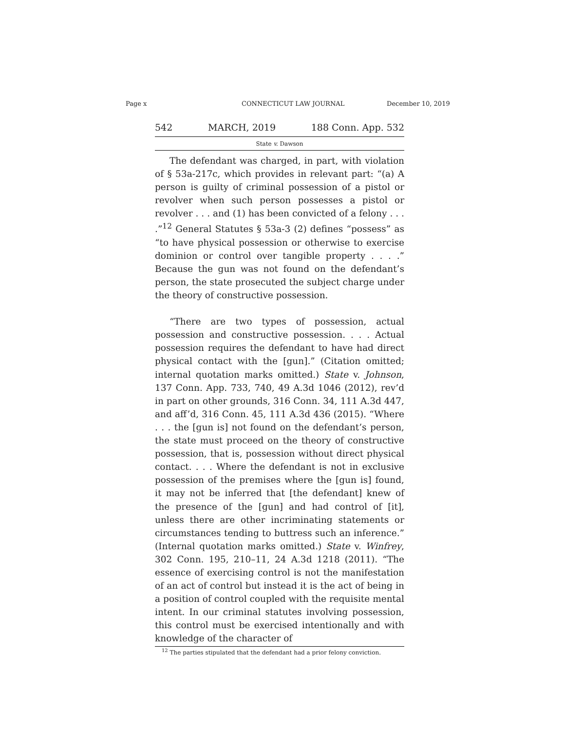Page x CONNECTICUT LAW JOURNAL December 10, 2019
542 MARCH, 2019 188 Conn. App. 532
State v. Dawson
The defendant was charged, in part, with violation of § 53a-217c, which provides in relevant part: “(a) A person is guilty of criminal possession of a pistol or revolver when such person possesses a pistol or revolver . . . and (1) has been convicted of a felony . . . .”<sup>12</sup> General Statutes § 53a-3 (2) defines “possess” as “to have physical possession or otherwise to exercise dominion or control over tangible property . . . .” Because the gun was not found on the defendant’s person, the state prosecuted the subject charge under the theory of constructive possession.
“There are two types of possession, actual possession and constructive possession. . . . Actual possession requires the defendant to have had direct physical contact with the [gun].” (Citation omitted; internal quotation marks omitted.) State v. Johnson, 137 Conn. App. 733, 740, 49 A.3d 1046 (2012), rev’d in part on other grounds, 316 Conn. 34, 111 A.3d 447, and aff’d, 316 Conn. 45, 111 A.3d 436 (2015). “Where . . . the [gun is] not found on the defendant’s person, the state must proceed on the theory of constructive possession, that is, possession without direct physical contact. . . . Where the defendant is not in exclusive possession of the premises where the [gun is] found, it may not be inferred that [the defendant] knew of the presence of the [gun] and had control of [it], unless there are other incriminating statements or circumstances tending to buttress such an inference.” (Internal quotation marks omitted.) State v. Winfrey, 302 Conn. 195, 210–11, 24 A.3d 1218 (2011). “The essence of exercising control is not the manifestation of an act of control but instead it is the act of being in a position of control coupled with the requisite mental intent. In our criminal statutes involving possession, this control must be exercised intentionally and with knowledge of the character of
<sup>12</sup> The parties stipulated that the defendant had a prior felony conviction.